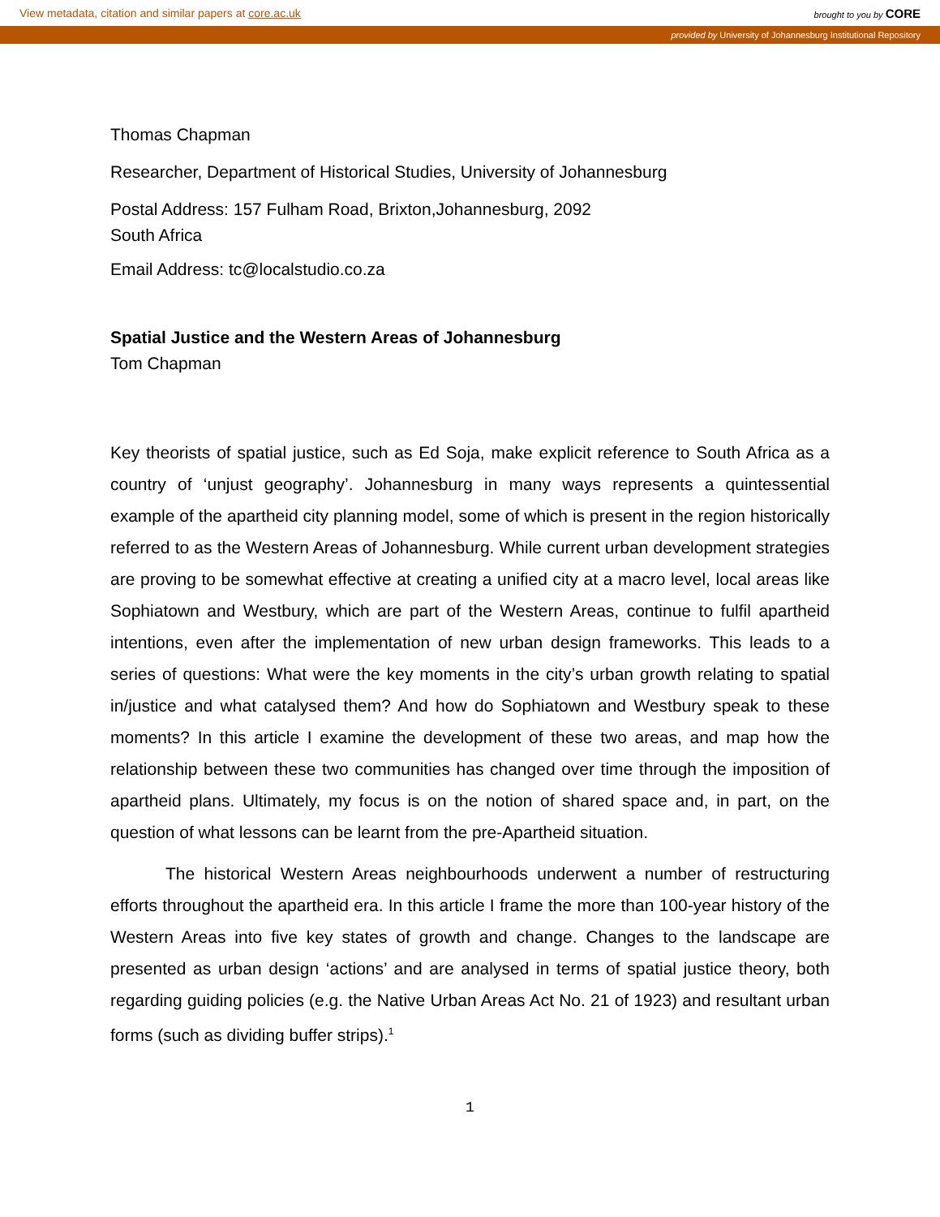View metadata, citation and similar papers at core.ac.uk brought to you by CORE
provided by University of Johannesburg Institutional Repository
Thomas Chapman
Researcher, Department of Historical Studies, University of Johannesburg
Postal Address: 157 Fulham Road, Brixton,Johannesburg, 2092
South Africa
Email Address: tc@localstudio.co.za
Spatial Justice and the Western Areas of Johannesburg
Tom Chapman
Key theorists of spatial justice, such as Ed Soja, make explicit reference to South Africa as a country of ‘unjust geography’. Johannesburg in many ways represents a quintessential example of the apartheid city planning model, some of which is present in the region historically referred to as the Western Areas of Johannesburg. While current urban development strategies are proving to be somewhat effective at creating a unified city at a macro level, local areas like Sophiatown and Westbury, which are part of the Western Areas, continue to fulfil apartheid intentions, even after the implementation of new urban design frameworks. This leads to a series of questions: What were the key moments in the city’s urban growth relating to spatial in/justice and what catalysed them? And how do Sophiatown and Westbury speak to these moments? In this article I examine the development of these two areas, and map how the relationship between these two communities has changed over time through the imposition of apartheid plans. Ultimately, my focus is on the notion of shared space and, in part, on the question of what lessons can be learnt from the pre-Apartheid situation.
The historical Western Areas neighbourhoods underwent a number of restructuring efforts throughout the apartheid era. In this article I frame the more than 100-year history of the Western Areas into five key states of growth and change. Changes to the landscape are presented as urban design ‘actions’ and are analysed in terms of spatial justice theory, both regarding guiding policies (e.g. the Native Urban Areas Act No. 21 of 1923) and resultant urban forms (such as dividing buffer strips).<sup>1</sup>
1